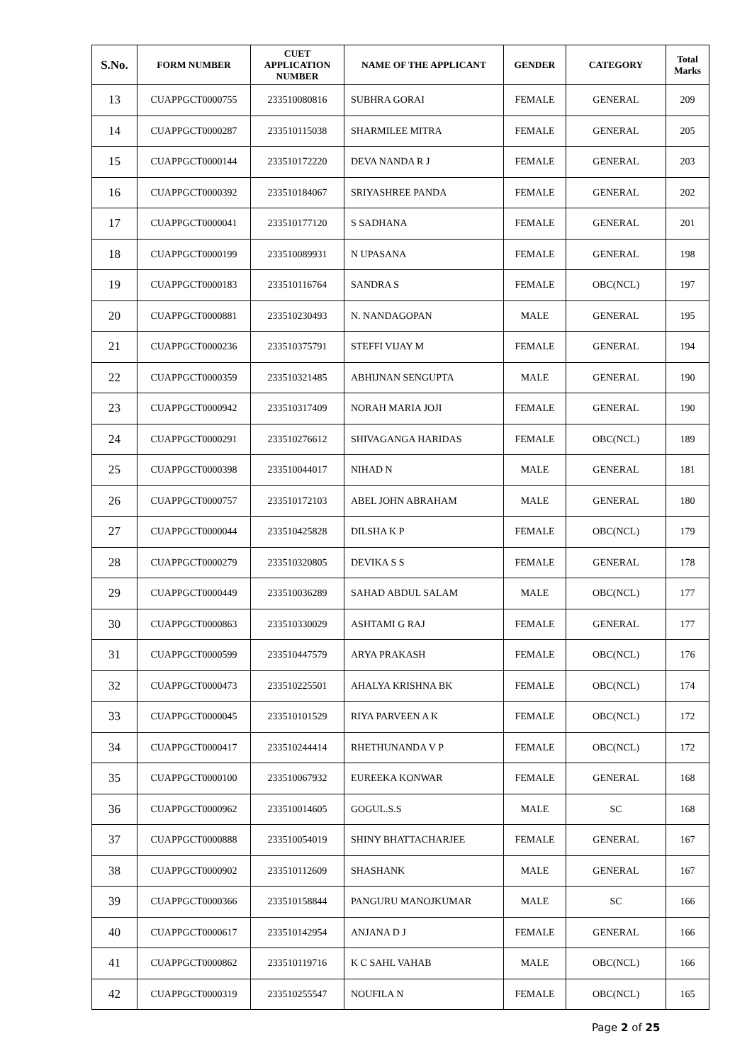| S.No. | FORM NUMBER | CUET APPLICATION NUMBER | NAME OF THE APPLICANT | GENDER | CATEGORY | Total Marks |
| --- | --- | --- | --- | --- | --- | --- |
| 13 | CUAPPGCT0000755 | 233510080816 | SUBHRA GORAI | FEMALE | GENERAL | 209 |
| 14 | CUAPPGCT0000287 | 233510115038 | SHARMILEE MITRA | FEMALE | GENERAL | 205 |
| 15 | CUAPPGCT0000144 | 233510172220 | DEVA NANDA R J | FEMALE | GENERAL | 203 |
| 16 | CUAPPGCT0000392 | 233510184067 | SRIYASHREE PANDA | FEMALE | GENERAL | 202 |
| 17 | CUAPPGCT0000041 | 233510177120 | S SADHANA | FEMALE | GENERAL | 201 |
| 18 | CUAPPGCT0000199 | 233510089931 | N UPASANA | FEMALE | GENERAL | 198 |
| 19 | CUAPPGCT0000183 | 233510116764 | SANDRA S | FEMALE | OBC(NCL) | 197 |
| 20 | CUAPPGCT0000881 | 233510230493 | N. NANDAGOPAN | MALE | GENERAL | 195 |
| 21 | CUAPPGCT0000236 | 233510375791 | STEFFI VIJAY M | FEMALE | GENERAL | 194 |
| 22 | CUAPPGCT0000359 | 233510321485 | ABHIJNAN SENGUPTA | MALE | GENERAL | 190 |
| 23 | CUAPPGCT0000942 | 233510317409 | NORAH MARIA JOJI | FEMALE | GENERAL | 190 |
| 24 | CUAPPGCT0000291 | 233510276612 | SHIVAGANGA HARIDAS | FEMALE | OBC(NCL) | 189 |
| 25 | CUAPPGCT0000398 | 233510044017 | NIHAD N | MALE | GENERAL | 181 |
| 26 | CUAPPGCT0000757 | 233510172103 | ABEL JOHN ABRAHAM | MALE | GENERAL | 180 |
| 27 | CUAPPGCT0000044 | 233510425828 | DILSHA K P | FEMALE | OBC(NCL) | 179 |
| 28 | CUAPPGCT0000279 | 233510320805 | DEVIKA S S | FEMALE | GENERAL | 178 |
| 29 | CUAPPGCT0000449 | 233510036289 | SAHAD ABDUL SALAM | MALE | OBC(NCL) | 177 |
| 30 | CUAPPGCT0000863 | 233510330029 | ASHTAMI G RAJ | FEMALE | GENERAL | 177 |
| 31 | CUAPPGCT0000599 | 233510447579 | ARYA PRAKASH | FEMALE | OBC(NCL) | 176 |
| 32 | CUAPPGCT0000473 | 233510225501 | AHALYA KRISHNA BK | FEMALE | OBC(NCL) | 174 |
| 33 | CUAPPGCT0000045 | 233510101529 | RIYA PARVEEN A K | FEMALE | OBC(NCL) | 172 |
| 34 | CUAPPGCT0000417 | 233510244414 | RHETHUNANDA V P | FEMALE | OBC(NCL) | 172 |
| 35 | CUAPPGCT0000100 | 233510067932 | EUREEKA KONWAR | FEMALE | GENERAL | 168 |
| 36 | CUAPPGCT0000962 | 233510014605 | GOGUL.S.S | MALE | SC | 168 |
| 37 | CUAPPGCT0000888 | 233510054019 | SHINY BHATTACHARJEE | FEMALE | GENERAL | 167 |
| 38 | CUAPPGCT0000902 | 233510112609 | SHASHANK | MALE | GENERAL | 167 |
| 39 | CUAPPGCT0000366 | 233510158844 | PANGURU MANOJKUMAR | MALE | SC | 166 |
| 40 | CUAPPGCT0000617 | 233510142954 | ANJANA D J | FEMALE | GENERAL | 166 |
| 41 | CUAPPGCT0000862 | 233510119716 | K C SAHL VAHAB | MALE | OBC(NCL) | 166 |
| 42 | CUAPPGCT0000319 | 233510255547 | NOUFILA N | FEMALE | OBC(NCL) | 165 |
Page 2 of 25